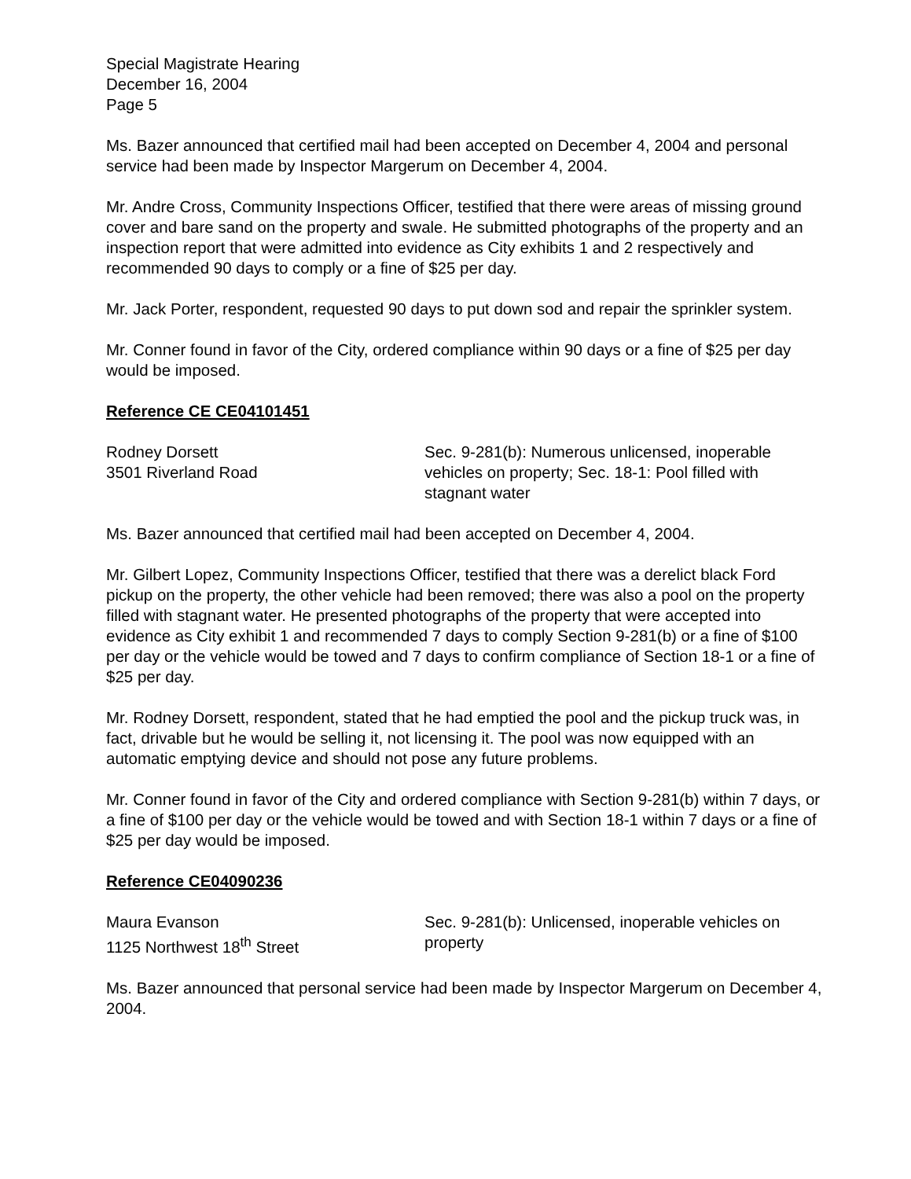Special Magistrate Hearing
December 16, 2004
Page 5
Ms. Bazer announced that certified mail had been accepted on December 4, 2004 and personal service had been made by Inspector Margerum on December 4, 2004.
Mr. Andre Cross, Community Inspections Officer, testified that there were areas of missing ground cover and bare sand on the property and swale. He submitted photographs of the property and an inspection report that were admitted into evidence as City exhibits 1 and 2 respectively and recommended 90 days to comply or a fine of $25 per day.
Mr. Jack Porter, respondent, requested 90 days to put down sod and repair the sprinkler system.
Mr. Conner found in favor of the City, ordered compliance within 90 days or a fine of $25 per day would be imposed.
Reference CE CE04101451
Rodney Dorsett
3501 Riverland Road
Sec. 9-281(b): Numerous unlicensed, inoperable vehicles on property; Sec. 18-1: Pool filled with stagnant water
Ms. Bazer announced that certified mail had been accepted on December 4, 2004.
Mr. Gilbert Lopez, Community Inspections Officer, testified that there was a derelict black Ford pickup on the property, the other vehicle had been removed; there was also a pool on the property filled with stagnant water. He presented photographs of the property that were accepted into evidence as City exhibit 1 and recommended 7 days to comply Section 9-281(b) or a fine of $100 per day or the vehicle would be towed and 7 days to confirm compliance of Section 18-1 or a fine of $25 per day.
Mr. Rodney Dorsett, respondent, stated that he had emptied the pool and the pickup truck was, in fact, drivable but he would be selling it, not licensing it. The pool was now equipped with an automatic emptying device and should not pose any future problems.
Mr. Conner found in favor of the City and ordered compliance with Section 9-281(b) within 7 days, or a fine of $100 per day or the vehicle would be towed and with Section 18-1 within 7 days or a fine of $25 per day would be imposed.
Reference CE04090236
Maura Evanson
1125 Northwest 18<sup>th</sup> Street
Sec. 9-281(b): Unlicensed, inoperable vehicles on property
Ms. Bazer announced that personal service had been made by Inspector Margerum on December 4, 2004.